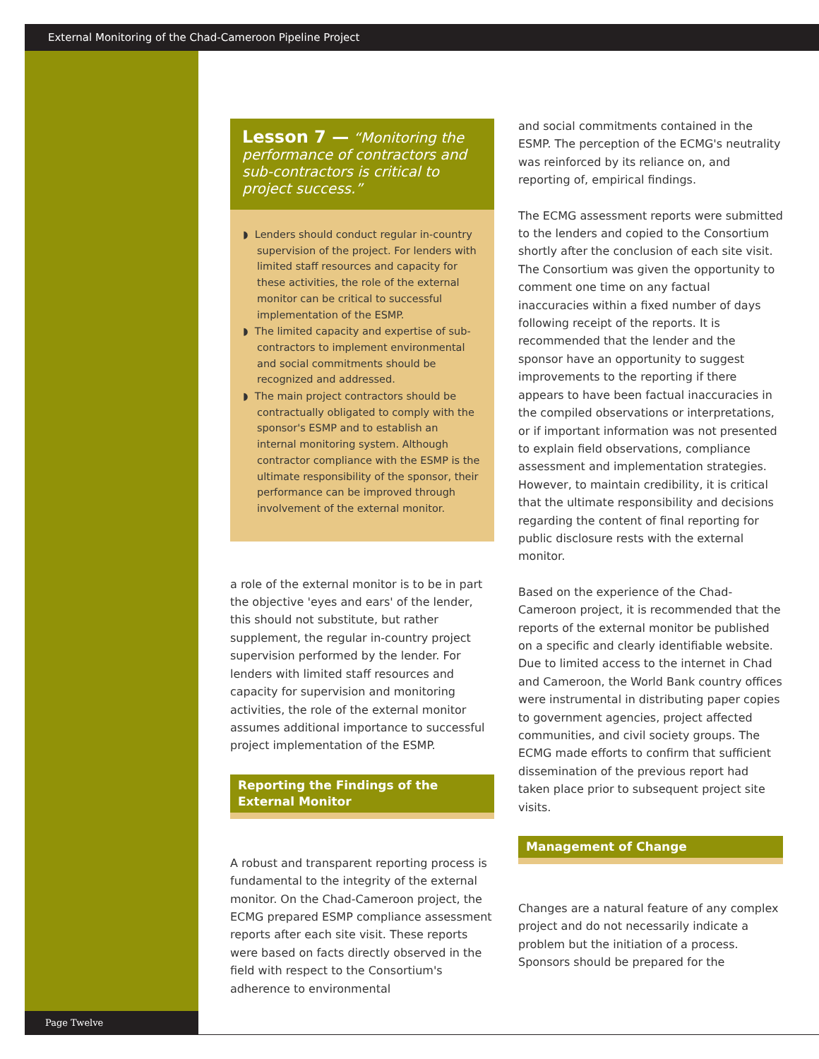External Monitoring of the Chad-Cameroon Pipeline Project
Lesson 7 — “Monitoring the performance of contractors and sub-contractors is critical to project success.”
◗ Lenders should conduct regular in-country supervision of the project. For lenders with limited staff resources and capacity for these activities, the role of the external monitor can be critical to successful implementation of the ESMP.
◗ The limited capacity and expertise of sub-contractors to implement environmental and social commitments should be recognized and addressed.
◗ The main project contractors should be contractually obligated to comply with the sponsor's ESMP and to establish an internal monitoring system. Although contractor compliance with the ESMP is the ultimate responsibility of the sponsor, their performance can be improved through involvement of the external monitor.
a role of the external monitor is to be in part the objective 'eyes and ears' of the lender, this should not substitute, but rather supplement, the regular in-country project supervision performed by the lender. For lenders with limited staff resources and capacity for supervision and monitoring activities, the role of the external monitor assumes additional importance to successful project implementation of the ESMP.
Reporting the Findings of the
External Monitor
A robust and transparent reporting process is fundamental to the integrity of the external monitor. On the Chad-Cameroon project, the ECMG prepared ESMP compliance assessment reports after each site visit. These reports were based on facts directly observed in the field with respect to the Consortium's adherence to environmental
and social commitments contained in the ESMP. The perception of the ECMG's neutrality was reinforced by its reliance on, and reporting of, empirical findings.
The ECMG assessment reports were submitted to the lenders and copied to the Consortium shortly after the conclusion of each site visit. The Consortium was given the opportunity to comment one time on any factual inaccuracies within a fixed number of days following receipt of the reports. It is recommended that the lender and the sponsor have an opportunity to suggest improvements to the reporting if there appears to have been factual inaccuracies in the compiled observations or interpretations, or if important information was not presented to explain field observations, compliance assessment and implementation strategies. However, to maintain credibility, it is critical that the ultimate responsibility and decisions regarding the content of final reporting for public disclosure rests with the external monitor.
Based on the experience of the Chad-Cameroon project, it is recommended that the reports of the external monitor be published on a specific and clearly identifiable website. Due to limited access to the internet in Chad and Cameroon, the World Bank country offices were instrumental in distributing paper copies to government agencies, project affected communities, and civil society groups. The ECMG made efforts to confirm that sufficient dissemination of the previous report had taken place prior to subsequent project site visits.
Management of Change
Changes are a natural feature of any complex project and do not necessarily indicate a problem but the initiation of a process. Sponsors should be prepared for the
Page Twelve